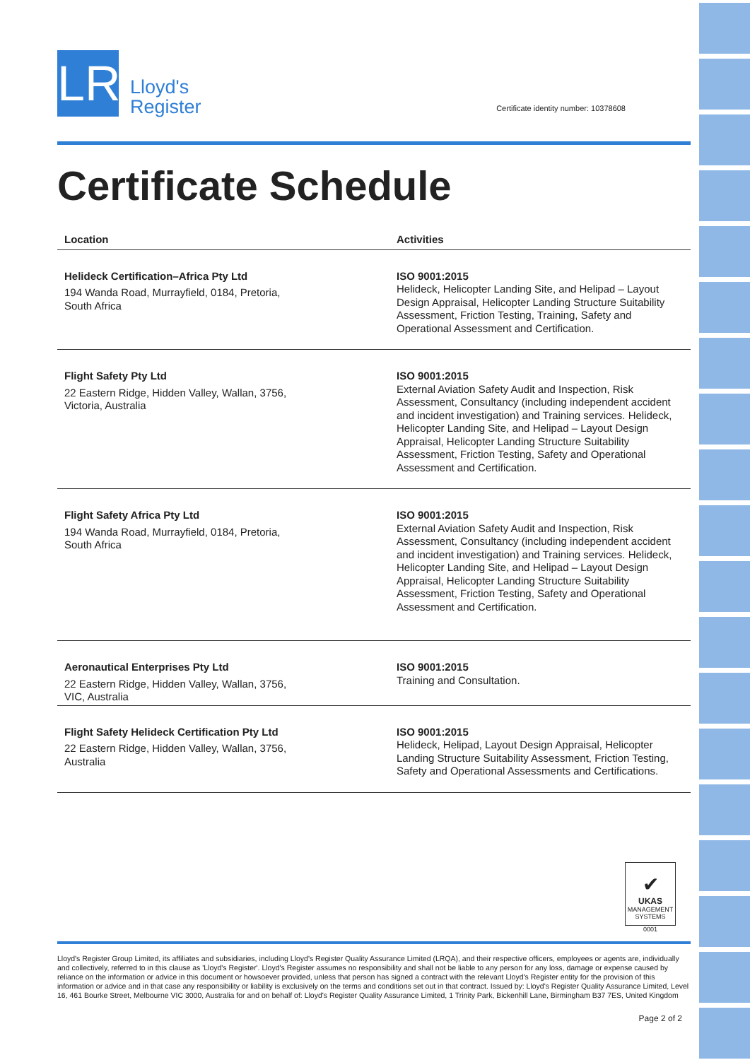LR
Lloyd's
Register
Certificate identity number: 10378608
Certificate Schedule
| Location | Activities |
| --- | --- |
| Helideck Certification–Africa Pty Ltd 194 Wanda Road, Murrayfield, 0184, Pretoria, South Africa | ISO 9001:2015 Helideck, Helicopter Landing Site, and Helipad – Layout Design Appraisal, Helicopter Landing Structure Suitability Assessment, Friction Testing, Training, Safety and Operational Assessment and Certification. |
| Flight Safety Pty Ltd 22 Eastern Ridge, Hidden Valley, Wallan, 3756, Victoria, Australia | ISO 9001:2015 External Aviation Safety Audit and Inspection, Risk Assessment, Consultancy (including independent accident and incident investigation) and Training services. Helideck, Helicopter Landing Site, and Helipad – Layout Design Appraisal, Helicopter Landing Structure Suitability Assessment, Friction Testing, Safety and Operational Assessment and Certification. |
| Flight Safety Africa Pty Ltd 194 Wanda Road, Murrayfield, 0184, Pretoria, South Africa | ISO 9001:2015 External Aviation Safety Audit and Inspection, Risk Assessment, Consultancy (including independent accident and incident investigation) and Training services. Helideck, Helicopter Landing Site, and Helipad – Layout Design Appraisal, Helicopter Landing Structure Suitability Assessment, Friction Testing, Safety and Operational Assessment and Certification. |
| Aeronautical Enterprises Pty Ltd 22 Eastern Ridge, Hidden Valley, Wallan, 3756, VIC, Australia | ISO 9001:2015 Training and Consultation. |
| Flight Safety Helideck Certification Pty Ltd 22 Eastern Ridge, Hidden Valley, Wallan, 3756, Australia | ISO 9001:2015 Helideck, Helipad, Layout Design Appraisal, Helicopter Landing Structure Suitability Assessment, Friction Testing, Safety and Operational Assessments and Certifications. |
✔
UKAS
MANAGEMENT SYSTEMS
0001
Lloyd's Register Group Limited, its affiliates and subsidiaries, including Lloyd's Register Quality Assurance Limited (LRQA), and their respective officers, employees or agents are, individually and collectively, referred to in this clause as 'Lloyd's Register'. Lloyd's Register assumes no responsibility and shall not be liable to any person for any loss, damage or expense caused by reliance on the information or advice in this document or howsoever provided, unless that person has signed a contract with the relevant Lloyd's Register entity for the provision of this information or advice and in that case any responsibility or liability is exclusively on the terms and conditions set out in that contract. Issued by: Lloyd's Register Quality Assurance Limited, Level 16, 461 Bourke Street, Melbourne VIC 3000, Australia for and on behalf of: Lloyd's Register Quality Assurance Limited, 1 Trinity Park, Bickenhill Lane, Birmingham B37 7ES, United Kingdom
Page 2 of 2